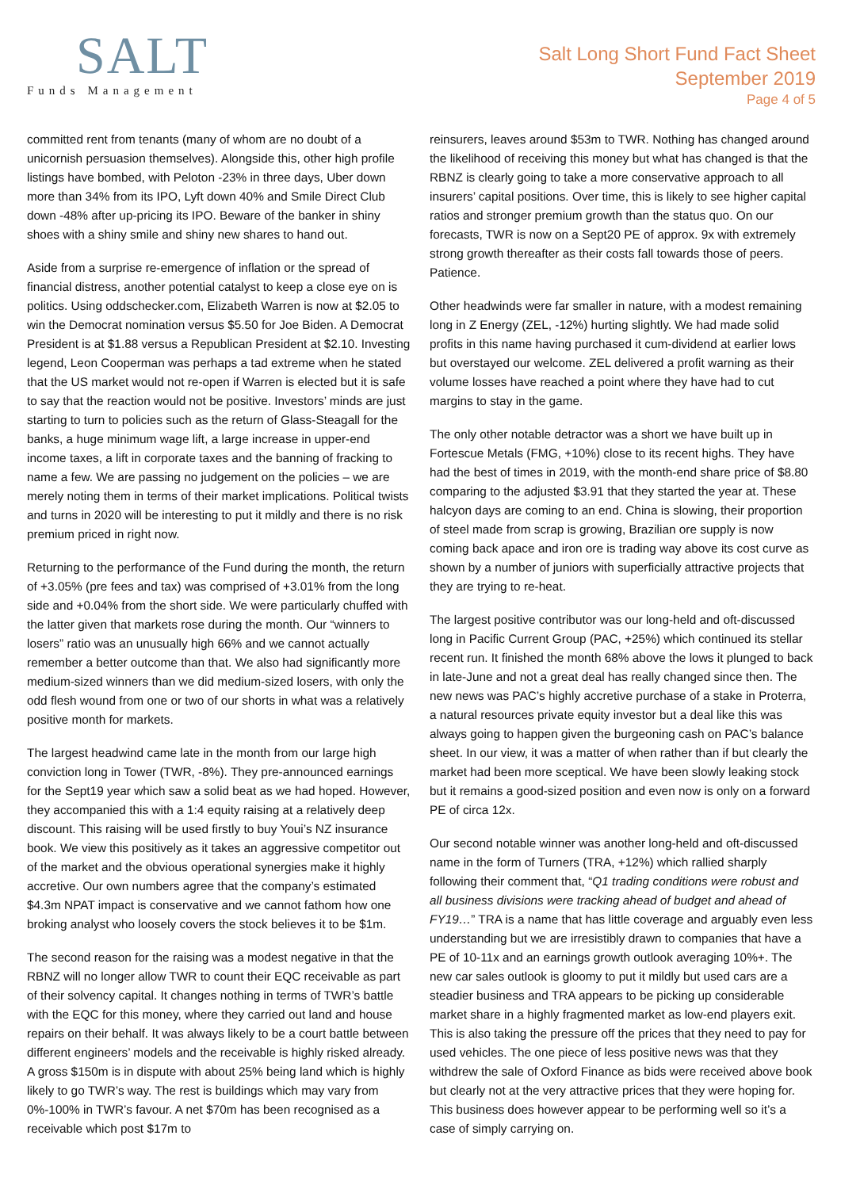SALT
Funds Management
Salt Long Short Fund Fact Sheet
September 2019
Page 4 of 5
committed rent from tenants (many of whom are no doubt of a unicornish persuasion themselves). Alongside this, other high profile listings have bombed, with Peloton -23% in three days, Uber down more than 34% from its IPO, Lyft down 40% and Smile Direct Club down -48% after up-pricing its IPO. Beware of the banker in shiny shoes with a shiny smile and shiny new shares to hand out.
Aside from a surprise re-emergence of inflation or the spread of financial distress, another potential catalyst to keep a close eye on is politics. Using oddschecker.com, Elizabeth Warren is now at $2.05 to win the Democrat nomination versus $5.50 for Joe Biden. A Democrat President is at $1.88 versus a Republican President at $2.10. Investing legend, Leon Cooperman was perhaps a tad extreme when he stated that the US market would not re-open if Warren is elected but it is safe to say that the reaction would not be positive. Investors’ minds are just starting to turn to policies such as the return of Glass-Steagall for the banks, a huge minimum wage lift, a large increase in upper-end income taxes, a lift in corporate taxes and the banning of fracking to name a few. We are passing no judgement on the policies – we are merely noting them in terms of their market implications. Political twists and turns in 2020 will be interesting to put it mildly and there is no risk premium priced in right now.
Returning to the performance of the Fund during the month, the return of +3.05% (pre fees and tax) was comprised of +3.01% from the long side and +0.04% from the short side. We were particularly chuffed with the latter given that markets rose during the month. Our “winners to losers” ratio was an unusually high 66% and we cannot actually remember a better outcome than that. We also had significantly more medium-sized winners than we did medium-sized losers, with only the odd flesh wound from one or two of our shorts in what was a relatively positive month for markets.
The largest headwind came late in the month from our large high conviction long in Tower (TWR, -8%). They pre-announced earnings for the Sept19 year which saw a solid beat as we had hoped. However, they accompanied this with a 1:4 equity raising at a relatively deep discount. This raising will be used firstly to buy Youi’s NZ insurance book. We view this positively as it takes an aggressive competitor out of the market and the obvious operational synergies make it highly accretive. Our own numbers agree that the company’s estimated $4.3m NPAT impact is conservative and we cannot fathom how one broking analyst who loosely covers the stock believes it to be $1m.
The second reason for the raising was a modest negative in that the RBNZ will no longer allow TWR to count their EQC receivable as part of their solvency capital. It changes nothing in terms of TWR’s battle with the EQC for this money, where they carried out land and house repairs on their behalf. It was always likely to be a court battle between different engineers’ models and the receivable is highly risked already. A gross $150m is in dispute with about 25% being land which is highly likely to go TWR’s way. The rest is buildings which may vary from 0%-100% in TWR’s favour. A net $70m has been recognised as a receivable which post $17m to
reinsurers, leaves around $53m to TWR. Nothing has changed around the likelihood of receiving this money but what has changed is that the RBNZ is clearly going to take a more conservative approach to all insurers’ capital positions. Over time, this is likely to see higher capital ratios and stronger premium growth than the status quo. On our forecasts, TWR is now on a Sept20 PE of approx. 9x with extremely strong growth thereafter as their costs fall towards those of peers. Patience.
Other headwinds were far smaller in nature, with a modest remaining long in Z Energy (ZEL, -12%) hurting slightly. We had made solid profits in this name having purchased it cum-dividend at earlier lows but overstayed our welcome. ZEL delivered a profit warning as their volume losses have reached a point where they have had to cut margins to stay in the game.
The only other notable detractor was a short we have built up in Fortescue Metals (FMG, +10%) close to its recent highs. They have had the best of times in 2019, with the month-end share price of $8.80 comparing to the adjusted $3.91 that they started the year at. These halcyon days are coming to an end. China is slowing, their proportion of steel made from scrap is growing, Brazilian ore supply is now coming back apace and iron ore is trading way above its cost curve as shown by a number of juniors with superficially attractive projects that they are trying to re-heat.
The largest positive contributor was our long-held and oft-discussed long in Pacific Current Group (PAC, +25%) which continued its stellar recent run. It finished the month 68% above the lows it plunged to back in late-June and not a great deal has really changed since then. The new news was PAC’s highly accretive purchase of a stake in Proterra, a natural resources private equity investor but a deal like this was always going to happen given the burgeoning cash on PAC’s balance sheet. In our view, it was a matter of when rather than if but clearly the market had been more sceptical. We have been slowly leaking stock but it remains a good-sized position and even now is only on a forward PE of circa 12x.
Our second notable winner was another long-held and oft-discussed name in the form of Turners (TRA, +12%) which rallied sharply following their comment that, “Q1 trading conditions were robust and all business divisions were tracking ahead of budget and ahead of FY19…” TRA is a name that has little coverage and arguably even less understanding but we are irresistibly drawn to companies that have a PE of 10-11x and an earnings growth outlook averaging 10%+. The new car sales outlook is gloomy to put it mildly but used cars are a steadier business and TRA appears to be picking up considerable market share in a highly fragmented market as low-end players exit. This is also taking the pressure off the prices that they need to pay for used vehicles. The one piece of less positive news was that they withdrew the sale of Oxford Finance as bids were received above book but clearly not at the very attractive prices that they were hoping for. This business does however appear to be performing well so it’s a case of simply carrying on.